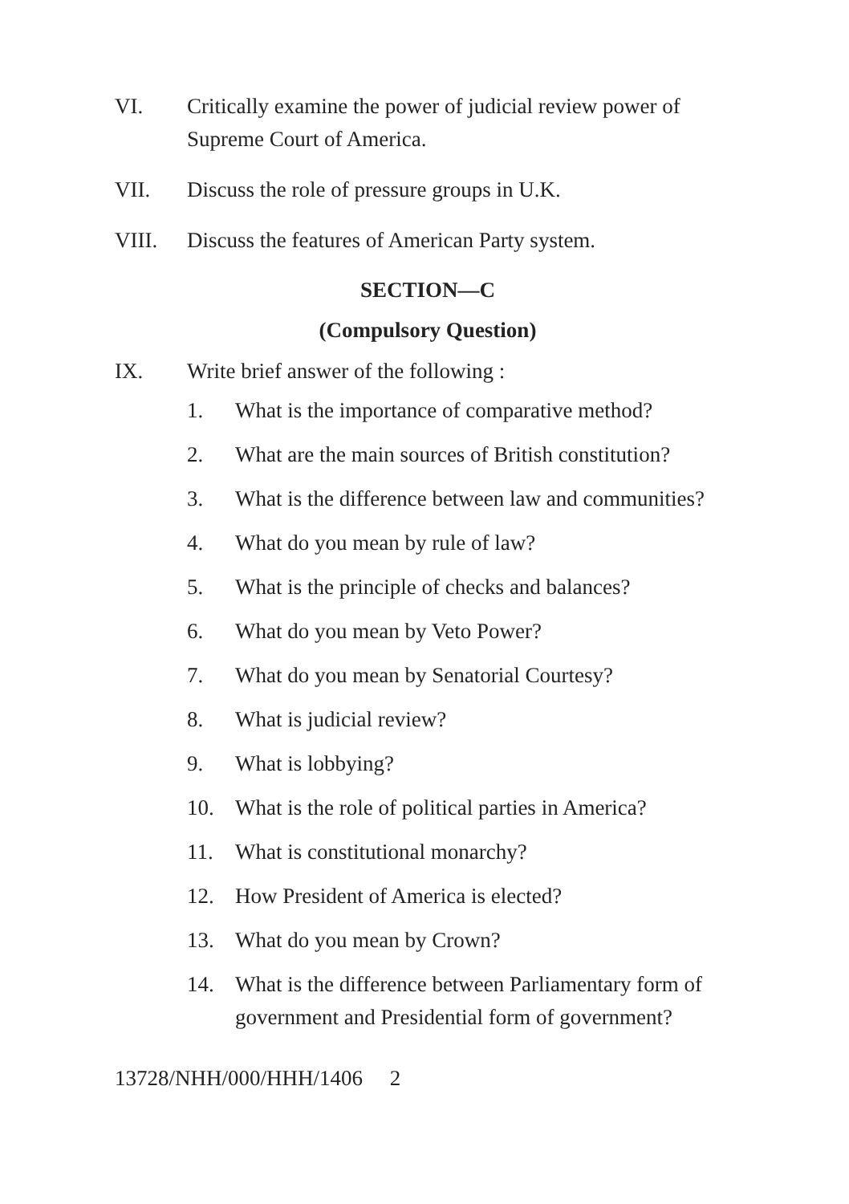VI. Critically examine the power of judicial review power of Supreme Court of America.
VII. Discuss the role of pressure groups in U.K.
VIII. Discuss the features of American Party system.
SECTION—C
(Compulsory Question)
IX. Write brief answer of the following :
1. What is the importance of comparative method?
2. What are the main sources of British constitution?
3. What is the difference between law and communities?
4. What do you mean by rule of law?
5. What is the principle of checks and balances?
6. What do you mean by Veto Power?
7. What do you mean by Senatorial Courtesy?
8. What is judicial review?
9. What is lobbying?
10. What is the role of political parties in America?
11. What is constitutional monarchy?
12. How President of America is elected?
13. What do you mean by Crown?
14. What is the difference between Parliamentary form of government and Presidential form of government?
13728/NHH/000/HHH/1406 2